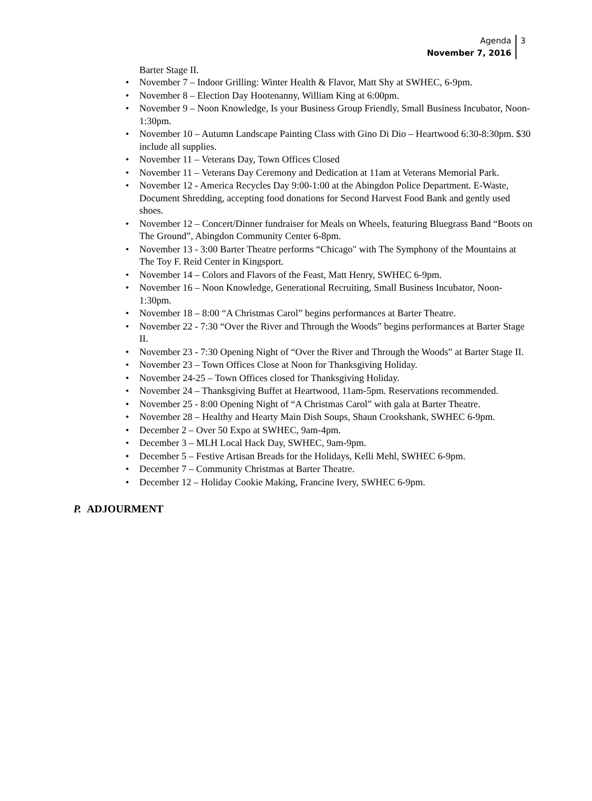Agenda
November 7, 2016
3
Barter Stage II.
• November 7 – Indoor Grilling: Winter Health & Flavor, Matt Shy at SWHEC, 6-9pm.
• November 8 – Election Day Hootenanny, William King at 6:00pm.
• November 9 – Noon Knowledge, Is your Business Group Friendly, Small Business Incubator, Noon-1:30pm.
• November 10 – Autumn Landscape Painting Class with Gino Di Dio – Heartwood 6:30-8:30pm. $30 include all supplies.
• November 11 – Veterans Day, Town Offices Closed
• November 11 – Veterans Day Ceremony and Dedication at 11am at Veterans Memorial Park.
• November 12 - America Recycles Day 9:00-1:00 at the Abingdon Police Department. E-Waste, Document Shredding, accepting food donations for Second Harvest Food Bank and gently used shoes.
• November 12 – Concert/Dinner fundraiser for Meals on Wheels, featuring Bluegrass Band “Boots on The Ground”, Abingdon Community Center 6-8pm.
• November 13 - 3:00 Barter Theatre performs “Chicago" with The Symphony of the Mountains at The Toy F. Reid Center in Kingsport.
• November 14 – Colors and Flavors of the Feast, Matt Henry, SWHEC 6-9pm.
• November 16 – Noon Knowledge, Generational Recruiting, Small Business Incubator, Noon-1:30pm.
• November 18 – 8:00 “A Christmas Carol” begins performances at Barter Theatre.
• November 22 - 7:30 “Over the River and Through the Woods” begins performances at Barter Stage II.
• November 23 - 7:30 Opening Night of “Over the River and Through the Woods” at Barter Stage II.
• November 23 – Town Offices Close at Noon for Thanksgiving Holiday.
• November 24-25 – Town Offices closed for Thanksgiving Holiday.
• November 24 – Thanksgiving Buffet at Heartwood, 11am-5pm. Reservations recommended.
• November 25 - 8:00 Opening Night of “A Christmas Carol” with gala at Barter Theatre.
• November 28 – Healthy and Hearty Main Dish Soups, Shaun Crookshank, SWHEC 6-9pm.
• December 2 – Over 50 Expo at SWHEC, 9am-4pm.
• December 3 – MLH Local Hack Day, SWHEC, 9am-9pm.
• December 5 – Festive Artisan Breads for the Holidays, Kelli Mehl, SWHEC 6-9pm.
• December 7 – Community Christmas at Barter Theatre.
• December 12 – Holiday Cookie Making, Francine Ivery, SWHEC 6-9pm.
P. ADJOURMENT